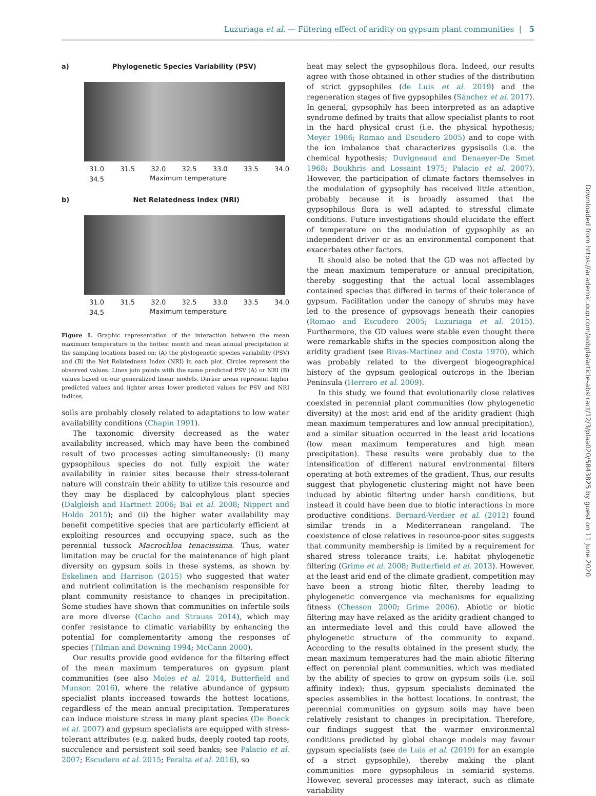Luzuriaga et al. — Filtering effect of aridity on gypsum plant communities | 5
a) Phylogenetic Species Variability (PSV)
31.0 31.5 32.0 32.5 33.0 33.5 34.0 34.5
Maximum temperature
b) Net Relatedness Index (NRI)
31.0 31.5 32.0 32.5 33.0 33.5 34.0 34.5
Maximum temperature
Figure 1. Graphic representation of the interaction between the mean maximum temperature in the hottest month and mean annual precipitation at the sampling locations based on: (A) the phylogenetic species variability (PSV) and (B) the Net Relatedness Index (NRI) in each plot. Circles represent the observed values. Lines join points with the same predicted PSV (A) or NRI (B) values based on our generalized linear models. Darker areas represent higher predicted values and lighter areas lower predicted values for PSV and NRI indices.
soils are probably closely related to adaptations to low water availability conditions (Chapin 1991).
The taxonomic diversity decreased as the water availability increased, which may have been the combined result of two processes acting simultaneously: (i) many gypsophilous species do not fully exploit the water availability in rainier sites because their stress-tolerant nature will constrain their ability to utilize this resource and they may be displaced by calcophylous plant species (Dalgleish and Hartnett 2006; Bai et al. 2008; Nippert and Holdo 2015); and (ii) the higher water availability may benefit competitive species that are particularly efficient at exploiting resources and occupying space, such as the perennial tussock Macrochloa tenacissima. Thus, water limitation may be crucial for the maintenance of high plant diversity on gypsum soils in these systems, as shown by Eskelinen and Harrison (2015) who suggested that water and nutrient colimitation is the mechanism responsible for plant community resistance to changes in precipitation. Some studies have shown that communities on infertile soils are more diverse (Cacho and Strauss 2014), which may confer resistance to climatic variability by enhancing the potential for complementarity among the responses of species (Tilman and Downing 1994; McCann 2000).
Our results provide good evidence for the filtering effect of the mean maximum temperatures on gypsum plant communities (see also Moles et al. 2014, Butterfield and Munson 2016), where the relative abundance of gypsum specialist plants increased towards the hottest locations, regardless of the mean annual precipitation. Temperatures can induce moisture stress in many plant species (De Boeck et al. 2007) and gypsum specialists are equipped with stress-tolerant attributes (e.g. naked buds, deeply rooted tap roots, succulence and persistent soil seed banks; see Palacio et al. 2007; Escudero et al. 2015; Peralta et al. 2016), so
heat may select the gypsophilous flora. Indeed, our results agree with those obtained in other studies of the distribution of strict gypsophiles (de Luis et al. 2019) and the regeneration stages of five gypsophiles (Sánchez et al. 2017). In general, gypsophily has been interpreted as an adaptive syndrome defined by traits that allow specialist plants to root in the hard physical crust (i.e. the physical hypothesis; Meyer 1986; Romao and Escudero 2005) and to cope with the ion imbalance that characterizes gypsisoils (i.e. the chemical hypothesis; Duvigneaud and Denaeyer-De Smet 1968; Boukhris and Lossaint 1975; Palacio et al. 2007). However, the participation of climate factors themselves in the modulation of gypsophily has received little attention, probably because it is broadly assumed that the gypsophilous flora is well adapted to stressful climate conditions. Future investigations should elucidate the effect of temperature on the modulation of gypsophily as an independent driver or as an environmental component that exacerbates other factors.
It should also be noted that the GD was not affected by the mean maximum temperature or annual precipitation, thereby suggesting that the actual local assemblages contained species that differed in terms of their tolerance of gypsum. Facilitation under the canopy of shrubs may have led to the presence of gypsovags beneath their canopies (Romao and Escudero 2005; Luzuriaga et al. 2015). Furthermore, the GD values were stable even thought there were remarkable shifts in the species composition along the aridity gradient (see Rivas-Martínez and Costa 1970), which was probably related to the divergent biogeographical history of the gypsum geological outcrops in the Iberian Peninsula (Herrero et al. 2009).
In this study, we found that evolutionarily close relatives coexisted in perennial plant communities (low phylogenetic diversity) at the most arid end of the aridity gradient (high mean maximum temperatures and low annual precipitation), and a similar situation occurred in the least arid locations (low mean maximum temperatures and high mean precipitation). These results were probably due to the intensification of different natural environmental filters operating at both extremes of the gradient. Thus, our results suggest that phylogenetic clustering might not have been induced by abiotic filtering under harsh conditions, but instead it could have been due to biotic interactions in more productive conditions. Bernard-Verdier et al. (2012) found similar trends in a Mediterranean rangeland. The coexistence of close relatives in resource-poor sites suggests that community membership is limited by a requirement for shared stress tolerance traits, i.e. habitat phylogenetic filtering (Grime et al. 2008; Butterfield et al. 2013). However, at the least arid end of the climate gradient, competition may have been a strong biotic filter, thereby leading to phylogenetic convergence via mechanisms for equalizing fitness (Chesson 2000; Grime 2006). Abiotic or biotic filtering may have relaxed as the aridity gradient changed to an intermediate level and this could have allowed the phylogenetic structure of the community to expand. According to the results obtained in the present study, the mean maximum temperatures had the main abiotic filtering effect on perennial plant communities, which was mediated by the ability of species to grow on gypsum soils (i.e. soil affinity index); thus, gypsum specialists dominated the species assemblies in the hottest locations. In contrast, the perennial communities on gypsum soils may have been relatively resistant to changes in precipitation. Therefore, our findings suggest that the warmer environmental conditions predicted by global change models may favour gypsum specialists (see de Luis et al. (2019) for an example of a strict gypsophile), thereby making the plant communities more gypsophilous in semiarid systems. However, several processes may interact, such as climate variability
Downloaded from https://academic.oup.com/aobpla/article-abstract/12/3/plaa020/5843825 by guest on 11 June 2020